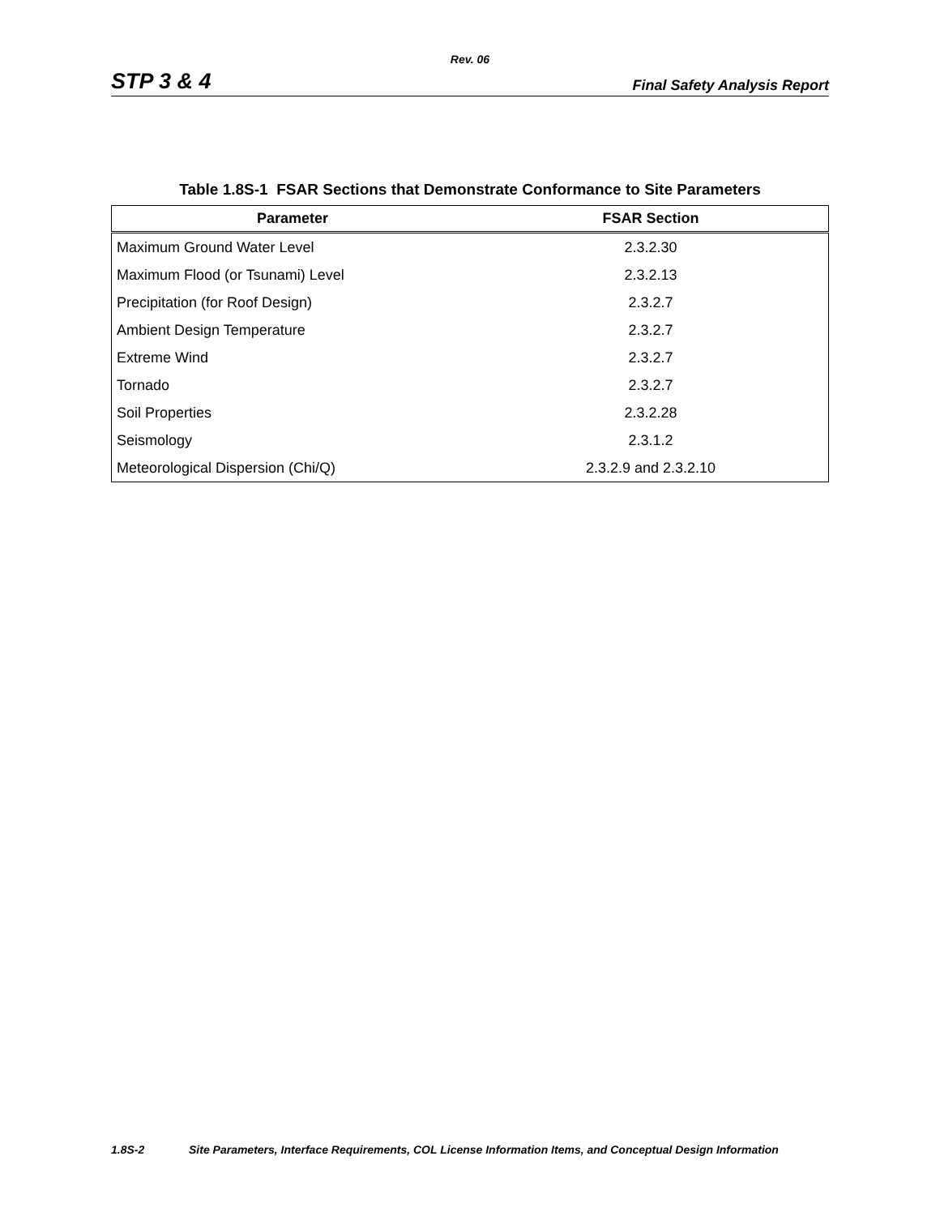Rev. 06
STP 3 & 4 Final Safety Analysis Report
Table 1.8S-1 FSAR Sections that Demonstrate Conformance to Site Parameters
| Parameter | FSAR Section |
| --- | --- |
| Maximum Ground Water Level | 2.3.2.30 |
| Maximum Flood (or Tsunami) Level | 2.3.2.13 |
| Precipitation (for Roof Design) | 2.3.2.7 |
| Ambient Design Temperature | 2.3.2.7 |
| Extreme Wind | 2.3.2.7 |
| Tornado | 2.3.2.7 |
| Soil Properties | 2.3.2.28 |
| Seismology | 2.3.1.2 |
| Meteorological Dispersion (Chi/Q) | 2.3.2.9 and 2.3.2.10 |
1.8S-2 Site Parameters, Interface Requirements, COL License Information Items, and Conceptual Design Information